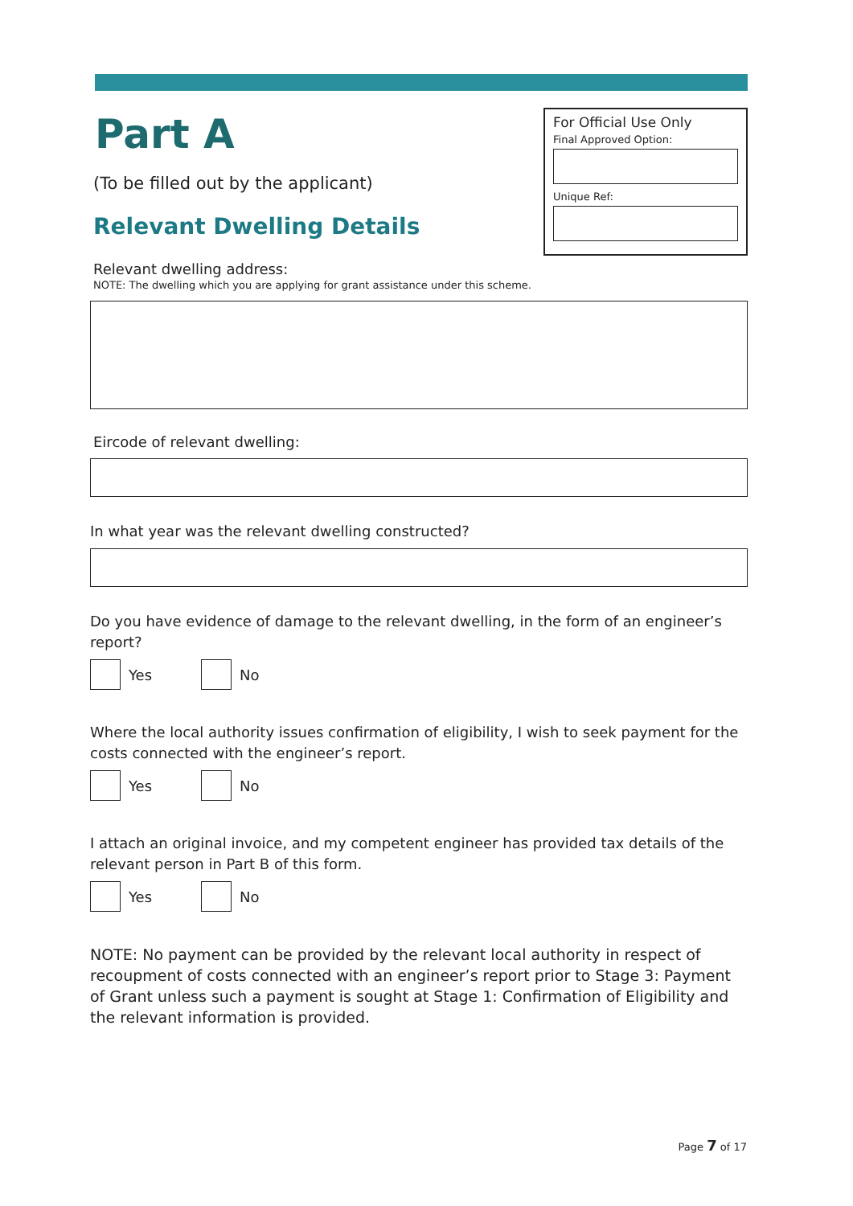Part A
(To be filled out by the applicant)
Relevant Dwelling Details
For Official Use Only
Final Approved Option:
Unique Ref:
Relevant dwelling address:
NOTE: The dwelling which you are applying for grant assistance under this scheme.
Eircode of relevant dwelling:
In what year was the relevant dwelling constructed?
Do you have evidence of damage to the relevant dwelling, in the form of an engineer’s report?
Yes
No
Where the local authority issues confirmation of eligibility, I wish to seek payment for the costs connected with the engineer’s report.
Yes
No
I attach an original invoice, and my competent engineer has provided tax details of the relevant person in Part B of this form.
Yes
No
NOTE: No payment can be provided by the relevant local authority in respect of recoupment of costs connected with an engineer’s report prior to Stage 3: Payment of Grant unless such a payment is sought at Stage 1: Confirmation of Eligibility and the relevant information is provided.
Page 7 of 17